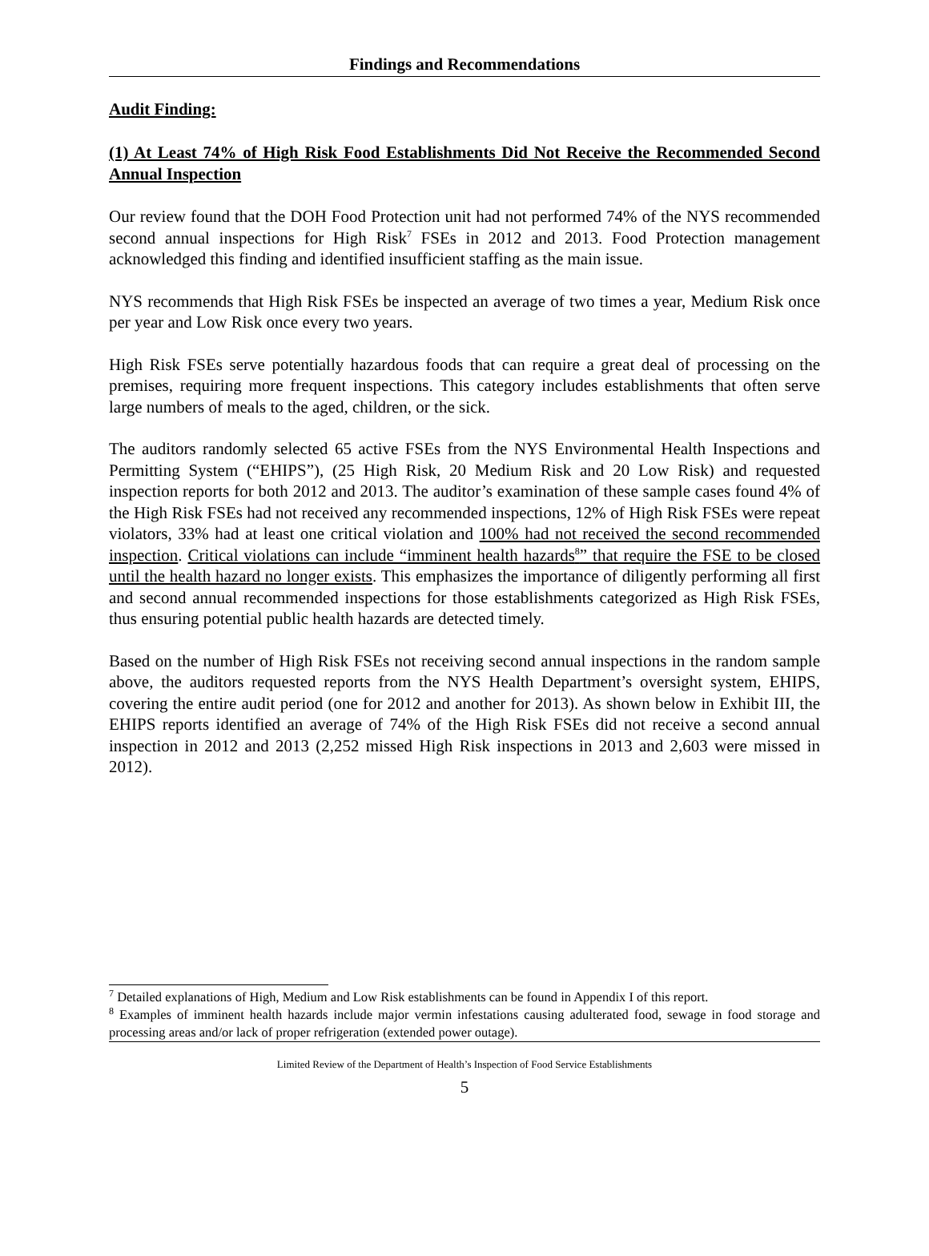Findings and Recommendations
Audit Finding:
(1) At Least 74% of High Risk Food Establishments Did Not Receive the Recommended Second Annual Inspection
Our review found that the DOH Food Protection unit had not performed 74% of the NYS recommended second annual inspections for High Risk<sup>7</sup> FSEs in 2012 and 2013. Food Protection management acknowledged this finding and identified insufficient staffing as the main issue.
NYS recommends that High Risk FSEs be inspected an average of two times a year, Medium Risk once per year and Low Risk once every two years.
High Risk FSEs serve potentially hazardous foods that can require a great deal of processing on the premises, requiring more frequent inspections. This category includes establishments that often serve large numbers of meals to the aged, children, or the sick.
The auditors randomly selected 65 active FSEs from the NYS Environmental Health Inspections and Permitting System (“EHIPS”), (25 High Risk, 20 Medium Risk and 20 Low Risk) and requested inspection reports for both 2012 and 2013. The auditor’s examination of these sample cases found 4% of the High Risk FSEs had not received any recommended inspections, 12% of High Risk FSEs were repeat violators, 33% had at least one critical violation and 100% had not received the second recommended inspection. Critical violations can include “imminent health hazards<sup>8</sup>” that require the FSE to be closed until the health hazard no longer exists. This emphasizes the importance of diligently performing all first and second annual recommended inspections for those establishments categorized as High Risk FSEs, thus ensuring potential public health hazards are detected timely.
Based on the number of High Risk FSEs not receiving second annual inspections in the random sample above, the auditors requested reports from the NYS Health Department’s oversight system, EHIPS, covering the entire audit period (one for 2012 and another for 2013). As shown below in Exhibit III, the EHIPS reports identified an average of 74% of the High Risk FSEs did not receive a second annual inspection in 2012 and 2013 (2,252 missed High Risk inspections in 2013 and 2,603 were missed in 2012).
<sup>7</sup> Detailed explanations of High, Medium and Low Risk establishments can be found in Appendix I of this report.
<sup>8</sup> Examples of imminent health hazards include major vermin infestations causing adulterated food, sewage in food storage and processing areas and/or lack of proper refrigeration (extended power outage).
Limited Review of the Department of Health’s Inspection of Food Service Establishments
5